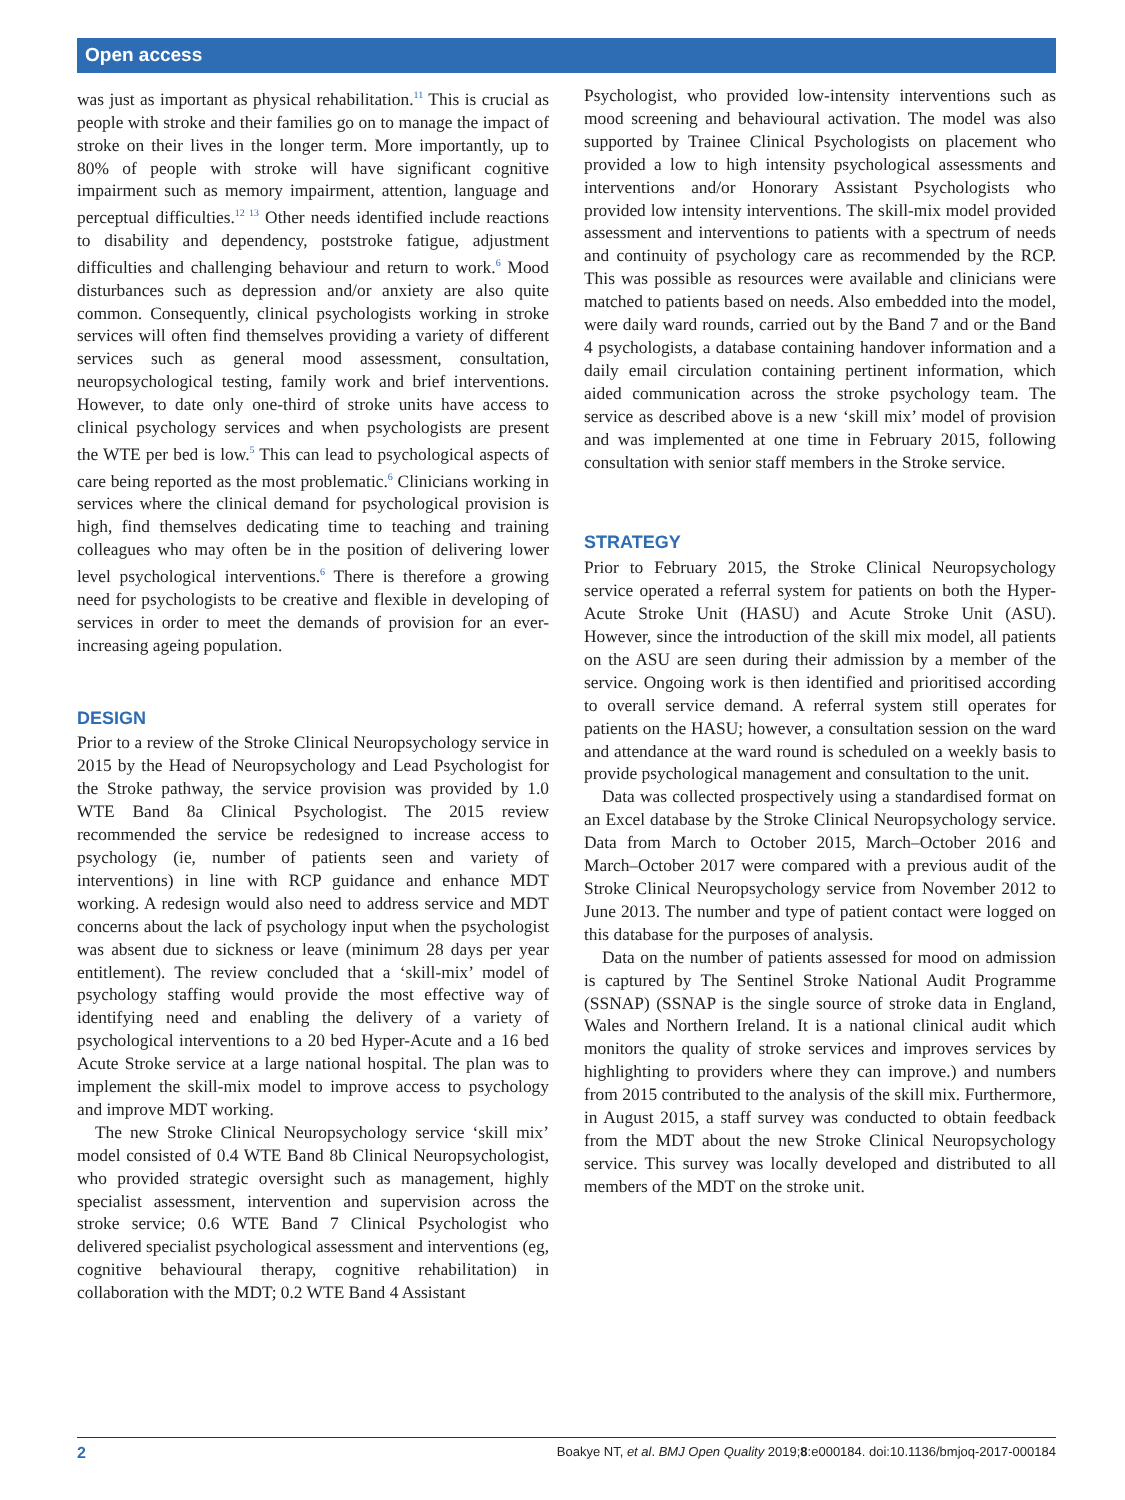Open access
was just as important as physical rehabilitation.<sup>11</sup> This is crucial as people with stroke and their families go on to manage the impact of stroke on their lives in the longer term. More importantly, up to 80% of people with stroke will have significant cognitive impairment such as memory impairment, attention, language and perceptual difficulties.<sup>12 13</sup> Other needs identified include reactions to disability and dependency, poststroke fatigue, adjustment difficulties and challenging behaviour and return to work.<sup>6</sup> Mood disturbances such as depression and/or anxiety are also quite common. Consequently, clinical psychologists working in stroke services will often find themselves providing a variety of different services such as general mood assessment, consultation, neuropsychological testing, family work and brief interventions. However, to date only one-third of stroke units have access to clinical psychology services and when psychologists are present the WTE per bed is low.<sup>5</sup> This can lead to psychological aspects of care being reported as the most problematic.<sup>6</sup> Clinicians working in services where the clinical demand for psychological provision is high, find themselves dedicating time to teaching and training colleagues who may often be in the position of delivering lower level psychological interventions.<sup>6</sup> There is therefore a growing need for psychologists to be creative and flexible in developing of services in order to meet the demands of provision for an ever-increasing ageing population.
DESIGN
Prior to a review of the Stroke Clinical Neuropsychology service in 2015 by the Head of Neuropsychology and Lead Psychologist for the Stroke pathway, the service provision was provided by 1.0 WTE Band 8a Clinical Psychologist. The 2015 review recommended the service be redesigned to increase access to psychology (ie, number of patients seen and variety of interventions) in line with RCP guidance and enhance MDT working. A redesign would also need to address service and MDT concerns about the lack of psychology input when the psychologist was absent due to sickness or leave (minimum 28 days per year entitlement). The review concluded that a ‘skill-mix’ model of psychology staffing would provide the most effective way of identifying need and enabling the delivery of a variety of psychological interventions to a 20 bed Hyper-Acute and a 16 bed Acute Stroke service at a large national hospital. The plan was to implement the skill-mix model to improve access to psychology and improve MDT working.
The new Stroke Clinical Neuropsychology service ‘skill mix’ model consisted of 0.4 WTE Band 8b Clinical Neuropsychologist, who provided strategic oversight such as management, highly specialist assessment, intervention and supervision across the stroke service; 0.6 WTE Band 7 Clinical Psychologist who delivered specialist psychological assessment and interventions (eg, cognitive behavioural therapy, cognitive rehabilitation) in collaboration with the MDT; 0.2 WTE Band 4 Assistant
Psychologist, who provided low-intensity interventions such as mood screening and behavioural activation. The model was also supported by Trainee Clinical Psychologists on placement who provided a low to high intensity psychological assessments and interventions and/or Honorary Assistant Psychologists who provided low intensity interventions. The skill-mix model provided assessment and interventions to patients with a spectrum of needs and continuity of psychology care as recommended by the RCP. This was possible as resources were available and clinicians were matched to patients based on needs. Also embedded into the model, were daily ward rounds, carried out by the Band 7 and or the Band 4 psychologists, a database containing handover information and a daily email circulation containing pertinent information, which aided communication across the stroke psychology team. The service as described above is a new ‘skill mix’ model of provision and was implemented at one time in February 2015, following consultation with senior staff members in the Stroke service.
STRATEGY
Prior to February 2015, the Stroke Clinical Neuropsychology service operated a referral system for patients on both the Hyper-Acute Stroke Unit (HASU) and Acute Stroke Unit (ASU). However, since the introduction of the skill mix model, all patients on the ASU are seen during their admission by a member of the service. Ongoing work is then identified and prioritised according to overall service demand. A referral system still operates for patients on the HASU; however, a consultation session on the ward and attendance at the ward round is scheduled on a weekly basis to provide psychological management and consultation to the unit.
Data was collected prospectively using a standardised format on an Excel database by the Stroke Clinical Neuropsychology service. Data from March to October 2015, March–October 2016 and March–October 2017 were compared with a previous audit of the Stroke Clinical Neuropsychology service from November 2012 to June 2013. The number and type of patient contact were logged on this database for the purposes of analysis.
Data on the number of patients assessed for mood on admission is captured by The Sentinel Stroke National Audit Programme (SSNAP) (SSNAP is the single source of stroke data in England, Wales and Northern Ireland. It is a national clinical audit which monitors the quality of stroke services and improves services by highlighting to providers where they can improve.) and numbers from 2015 contributed to the analysis of the skill mix. Furthermore, in August 2015, a staff survey was conducted to obtain feedback from the MDT about the new Stroke Clinical Neuropsychology service. This survey was locally developed and distributed to all members of the MDT on the stroke unit.
2 Boakye NT, et al. BMJ Open Quality 2019;8:e000184. doi:10.1136/bmjoq-2017-000184